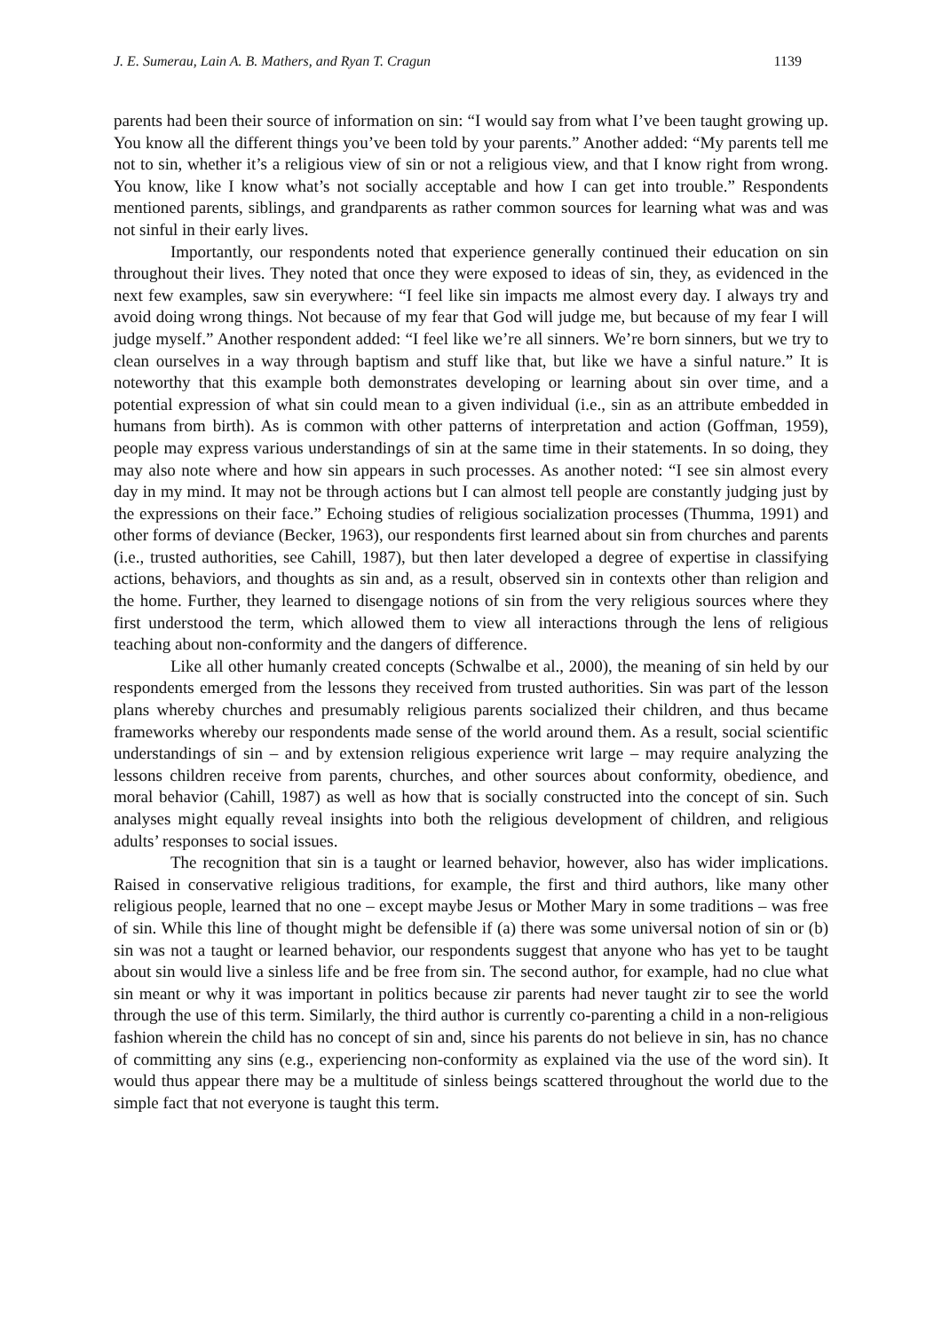J. E. Sumerau, Lain A. B. Mathers, and Ryan T. Cragun 1139
parents had been their source of information on sin: “I would say from what I’ve been taught growing up. You know all the different things you’ve been told by your parents.” Another added: “My parents tell me not to sin, whether it’s a religious view of sin or not a religious view, and that I know right from wrong. You know, like I know what’s not socially acceptable and how I can get into trouble.” Respondents mentioned parents, siblings, and grandparents as rather common sources for learning what was and was not sinful in their early lives.
Importantly, our respondents noted that experience generally continued their education on sin throughout their lives. They noted that once they were exposed to ideas of sin, they, as evidenced in the next few examples, saw sin everywhere: “I feel like sin impacts me almost every day. I always try and avoid doing wrong things. Not because of my fear that God will judge me, but because of my fear I will judge myself.” Another respondent added: “I feel like we’re all sinners. We’re born sinners, but we try to clean ourselves in a way through baptism and stuff like that, but like we have a sinful nature.” It is noteworthy that this example both demonstrates developing or learning about sin over time, and a potential expression of what sin could mean to a given individual (i.e., sin as an attribute embedded in humans from birth). As is common with other patterns of interpretation and action (Goffman, 1959), people may express various understandings of sin at the same time in their statements. In so doing, they may also note where and how sin appears in such processes. As another noted: “I see sin almost every day in my mind. It may not be through actions but I can almost tell people are constantly judging just by the expressions on their face.” Echoing studies of religious socialization processes (Thumma, 1991) and other forms of deviance (Becker, 1963), our respondents first learned about sin from churches and parents (i.e., trusted authorities, see Cahill, 1987), but then later developed a degree of expertise in classifying actions, behaviors, and thoughts as sin and, as a result, observed sin in contexts other than religion and the home. Further, they learned to disengage notions of sin from the very religious sources where they first understood the term, which allowed them to view all interactions through the lens of religious teaching about non-conformity and the dangers of difference.
Like all other humanly created concepts (Schwalbe et al., 2000), the meaning of sin held by our respondents emerged from the lessons they received from trusted authorities. Sin was part of the lesson plans whereby churches and presumably religious parents socialized their children, and thus became frameworks whereby our respondents made sense of the world around them. As a result, social scientific understandings of sin – and by extension religious experience writ large – may require analyzing the lessons children receive from parents, churches, and other sources about conformity, obedience, and moral behavior (Cahill, 1987) as well as how that is socially constructed into the concept of sin. Such analyses might equally reveal insights into both the religious development of children, and religious adults’ responses to social issues.
The recognition that sin is a taught or learned behavior, however, also has wider implications. Raised in conservative religious traditions, for example, the first and third authors, like many other religious people, learned that no one – except maybe Jesus or Mother Mary in some traditions – was free of sin. While this line of thought might be defensible if (a) there was some universal notion of sin or (b) sin was not a taught or learned behavior, our respondents suggest that anyone who has yet to be taught about sin would live a sinless life and be free from sin. The second author, for example, had no clue what sin meant or why it was important in politics because zir parents had never taught zir to see the world through the use of this term. Similarly, the third author is currently co-parenting a child in a non-religious fashion wherein the child has no concept of sin and, since his parents do not believe in sin, has no chance of committing any sins (e.g., experiencing non-conformity as explained via the use of the word sin). It would thus appear there may be a multitude of sinless beings scattered throughout the world due to the simple fact that not everyone is taught this term.